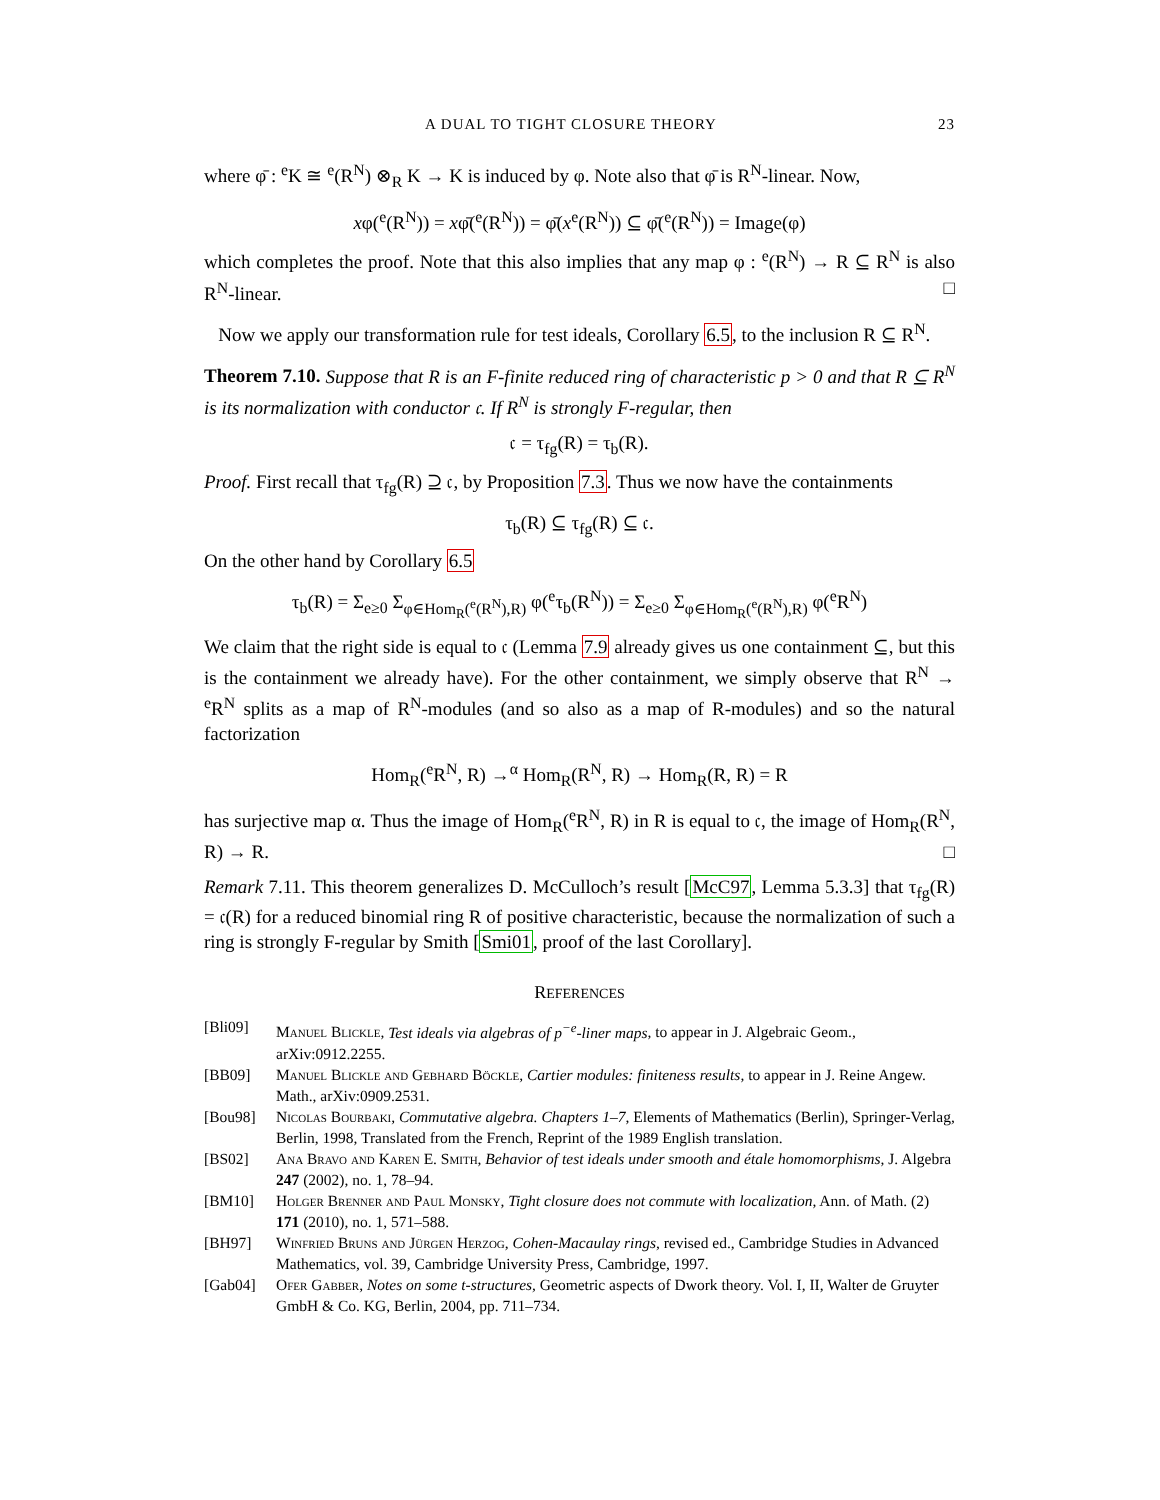A DUAL TO TIGHT CLOSURE THEORY 23
where φ̄ : <sup>e</sup>K ≅ <sup>e</sup>(R<sup>N</sup>) ⊗<sub>R</sub> K → K is induced by φ. Note also that φ̄ is R<sup>N</sup>-linear. Now,
xφ(<sup>e</sup>(R<sup>N</sup>)) = xφ̄(<sup>e</sup>(R<sup>N</sup>)) = φ̄(x<sup>e</sup>(R<sup>N</sup>)) ⊆ φ̄(<sup>e</sup>(R<sup>N</sup>)) = Image(φ)
which completes the proof. Note that this also implies that any map φ : <sup>e</sup>(R<sup>N</sup>) → R ⊆ R<sup>N</sup> is also R<sup>N</sup>-linear. □
Now we apply our transformation rule for test ideals, Corollary 6.5, to the inclusion R ⊆ R<sup>N</sup>.
Theorem 7.10. Suppose that R is an F-finite reduced ring of characteristic p > 0 and that R ⊆ R<sup>N</sup> is its normalization with conductor 𝔠. If R<sup>N</sup> is strongly F-regular, then
𝔠 = τ<sub>fg</sub>(R) = τ<sub>b</sub>(R).
Proof. First recall that τ<sub>fg</sub>(R) ⊇ 𝔠, by Proposition 7.3. Thus we now have the containments
τ<sub>b</sub>(R) ⊆ τ<sub>fg</sub>(R) ⊆ 𝔠.
On the other hand by Corollary 6.5
τ<sub>b</sub>(R) = Σ<sub>e≥0</sub> Σ<sub>φ∈Hom<sub>R</sub>(<sup>e</sup>(R<sup>N</sup>),R)</sub> φ(<sup>e</sup>τ<sub>b</sub>(R<sup>N</sup>)) = Σ<sub>e≥0</sub> Σ<sub>φ∈Hom<sub>R</sub>(<sup>e</sup>(R<sup>N</sup>),R)</sub> φ(<sup>e</sup>R<sup>N</sup>)
We claim that the right side is equal to 𝔠 (Lemma 7.9 already gives us one containment ⊆, but this is the containment we already have). For the other containment, we simply observe that R<sup>N</sup> → <sup>e</sup>R<sup>N</sup> splits as a map of R<sup>N</sup>-modules (and so also as a map of R-modules) and so the natural factorization
Hom<sub>R</sub>(<sup>e</sup>R<sup>N</sup>, R) →<sup>α</sup> Hom<sub>R</sub>(R<sup>N</sup>, R) → Hom<sub>R</sub>(R, R) = R
has surjective map α. Thus the image of Hom<sub>R</sub>(<sup>e</sup>R<sup>N</sup>, R) in R is equal to 𝔠, the image of Hom<sub>R</sub>(R<sup>N</sup>, R) → R. □
Remark 7.11. This theorem generalizes D. McCulloch’s result [McC97, Lemma 5.3.3] that τ<sub>fg</sub>(R) = 𝔠(R) for a reduced binomial ring R of positive characteristic, because the normalization of such a ring is strongly F-regular by Smith [Smi01, proof of the last Corollary].
REFERENCES
[Bli09] Manuel Blickle, Test ideals via algebras of p<sup>−e</sup>-liner maps, to appear in J. Algebraic Geom., arXiv:0912.2255.
[BB09] Manuel Blickle and Gebhard Böckle, Cartier modules: finiteness results, to appear in J. Reine Angew. Math., arXiv:0909.2531.
[Bou98] Nicolas Bourbaki, Commutative algebra. Chapters 1–7, Elements of Mathematics (Berlin), Springer-Verlag, Berlin, 1998, Translated from the French, Reprint of the 1989 English translation.
[BS02] Ana Bravo and Karen E. Smith, Behavior of test ideals under smooth and étale homomorphisms, J. Algebra 247 (2002), no. 1, 78–94.
[BM10] Holger Brenner and Paul Monsky, Tight closure does not commute with localization, Ann. of Math. (2) 171 (2010), no. 1, 571–588.
[BH97] Winfried Bruns and Jürgen Herzog, Cohen-Macaulay rings, revised ed., Cambridge Studies in Advanced Mathematics, vol. 39, Cambridge University Press, Cambridge, 1997.
[Gab04] Ofer Gabber, Notes on some t-structures, Geometric aspects of Dwork theory. Vol. I, II, Walter de Gruyter GmbH & Co. KG, Berlin, 2004, pp. 711–734.